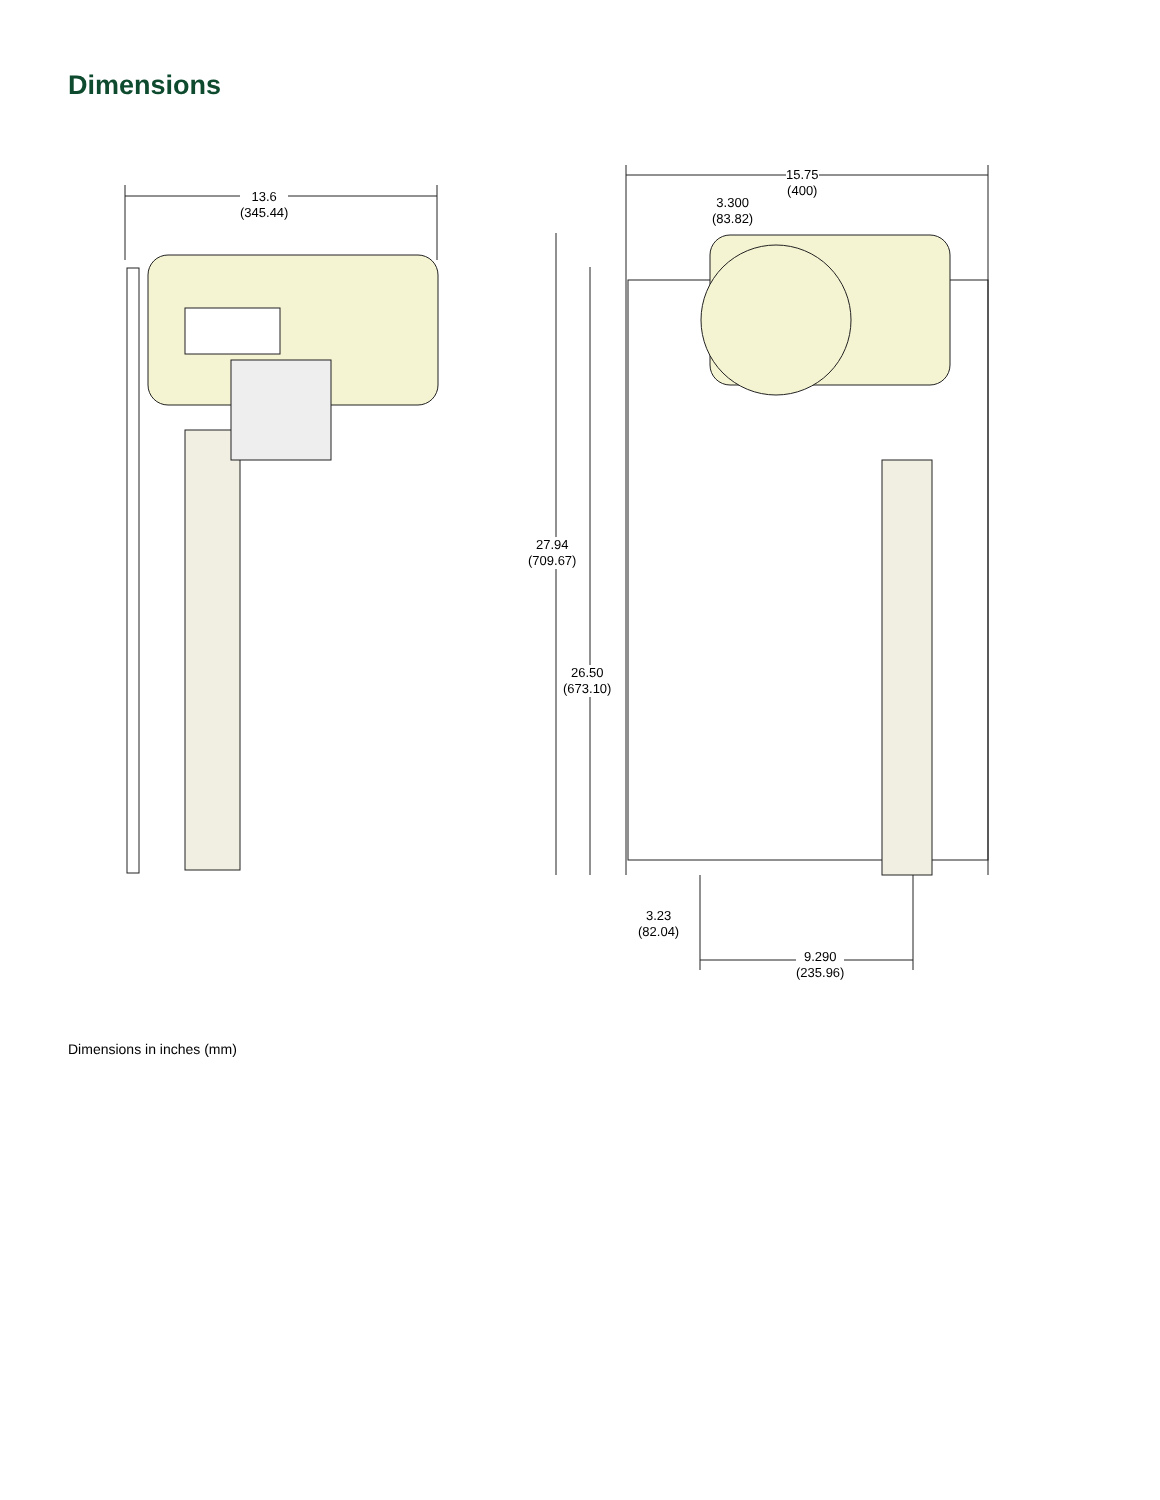Dimensions
13.6
(345.44)
15.75
(400)
3.300
(83.82)
27.94
(709.67)
26.50
(673.10)
3.23
(82.04)
9.290
(235.96)
Dimensions in inches (mm)